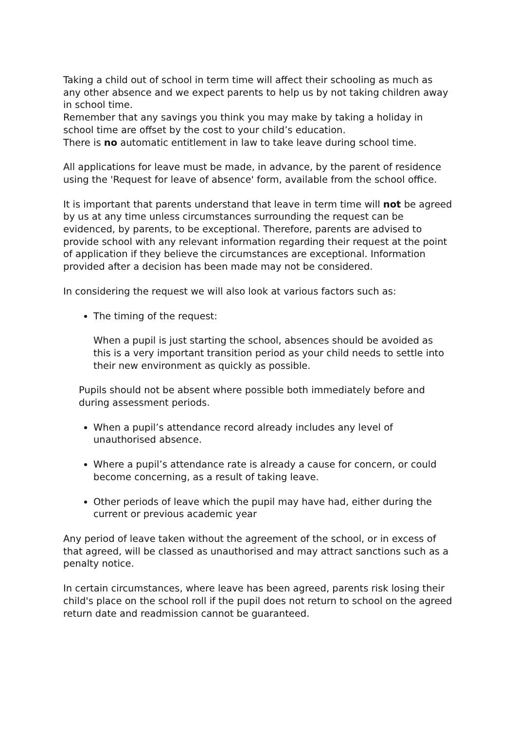Taking a child out of school in term time will affect their schooling as much as any other absence and we expect parents to help us by not taking children away in school time.
Remember that any savings you think you may make by taking a holiday in school time are offset by the cost to your child’s education.
There is no automatic entitlement in law to take leave during school time.
All applications for leave must be made, in advance, by the parent of residence using the 'Request for leave of absence' form, available from the school office.
It is important that parents understand that leave in term time will not be agreed by us at any time unless circumstances surrounding the request can be evidenced, by parents, to be exceptional. Therefore, parents are advised to provide school with any relevant information regarding their request at the point of application if they believe the circumstances are exceptional. Information provided after a decision has been made may not be considered.
In considering the request we will also look at various factors such as:
The timing of the request:
When a pupil is just starting the school, absences should be avoided as this is a very important transition period as your child needs to settle into their new environment as quickly as possible.
Pupils should not be absent where possible both immediately before and during assessment periods.
When a pupil’s attendance record already includes any level of unauthorised absence.
Where a pupil’s attendance rate is already a cause for concern, or could become concerning, as a result of taking leave.
Other periods of leave which the pupil may have had, either during the current or previous academic year
Any period of leave taken without the agreement of the school, or in excess of that agreed, will be classed as unauthorised and may attract sanctions such as a penalty notice.
In certain circumstances, where leave has been agreed, parents risk losing their child's place on the school roll if the pupil does not return to school on the agreed return date and readmission cannot be guaranteed.